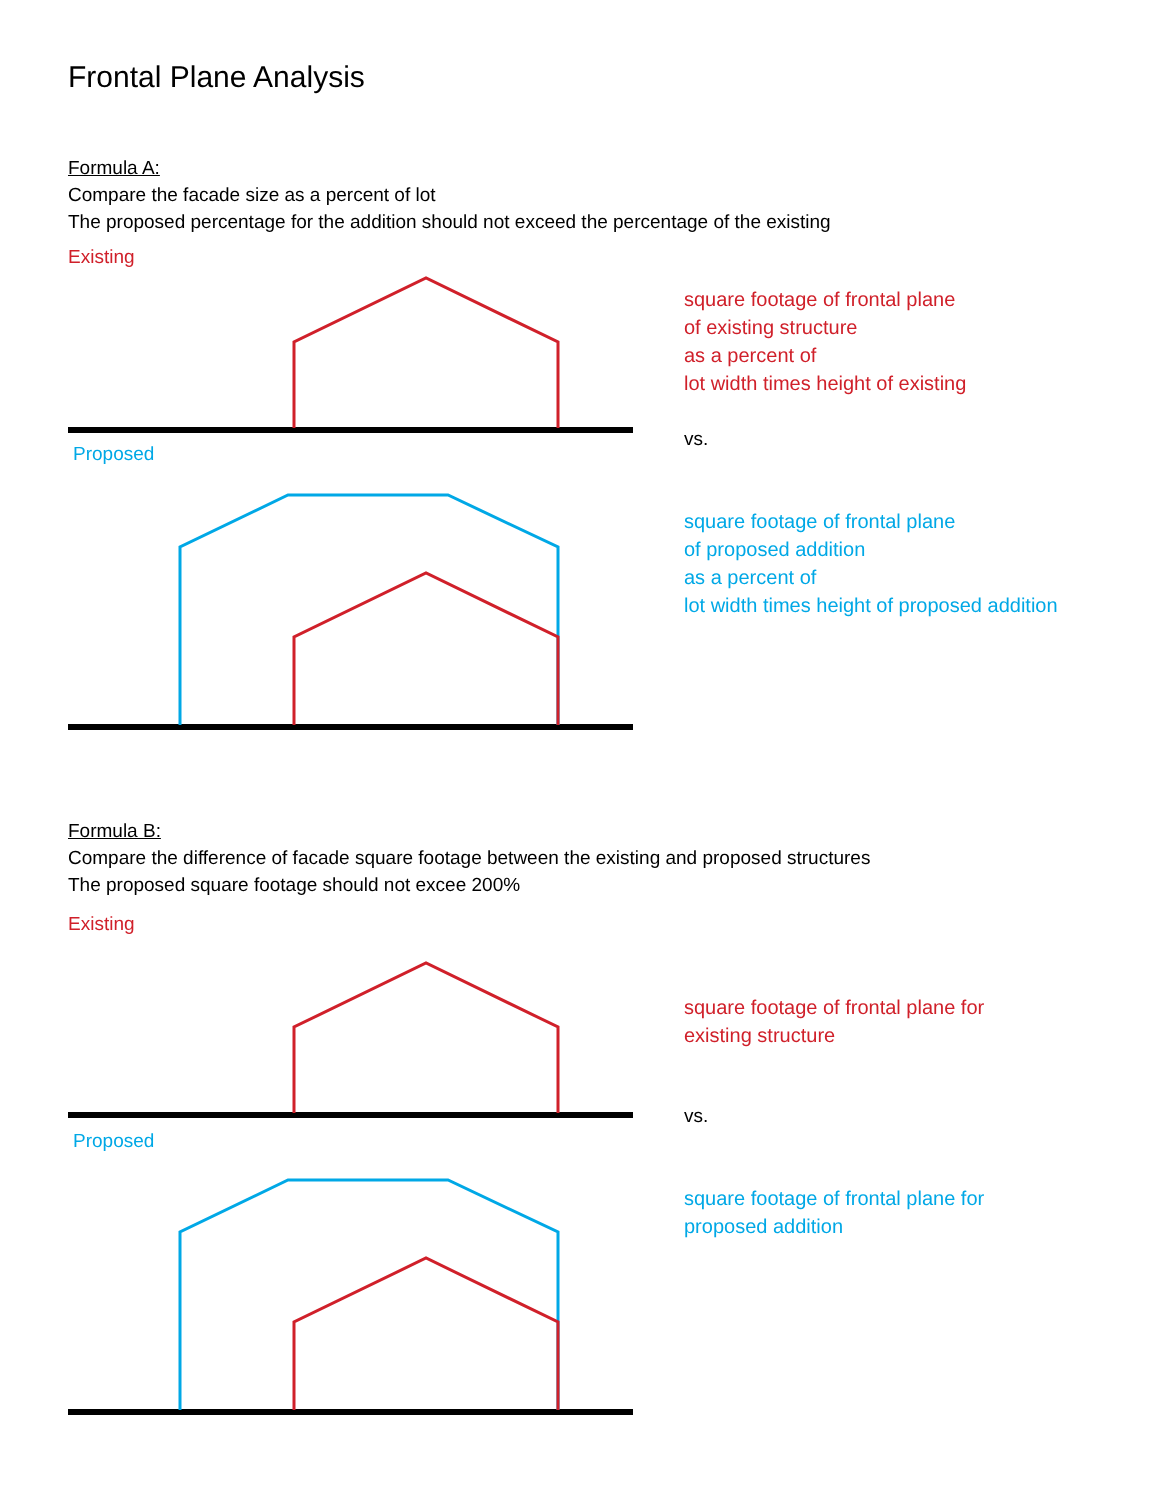Frontal Plane Analysis
Formula A:
Compare the facade size as a percent of lot
The proposed percentage for the addition should not exceed the percentage of the existing
Existing
square footage of frontal plane
of existing structure
as a percent of
lot width times height of existing
Proposed
vs.
square footage of frontal plane
of proposed addition
as a percent of
lot width times height of proposed addition
Formula B:
Compare the difference of facade square footage between the existing and proposed structures
The proposed square footage should not excee 200%
Existing
square footage of frontal plane for
existing structure
Proposed
vs.
square footage of frontal plane for
proposed addition